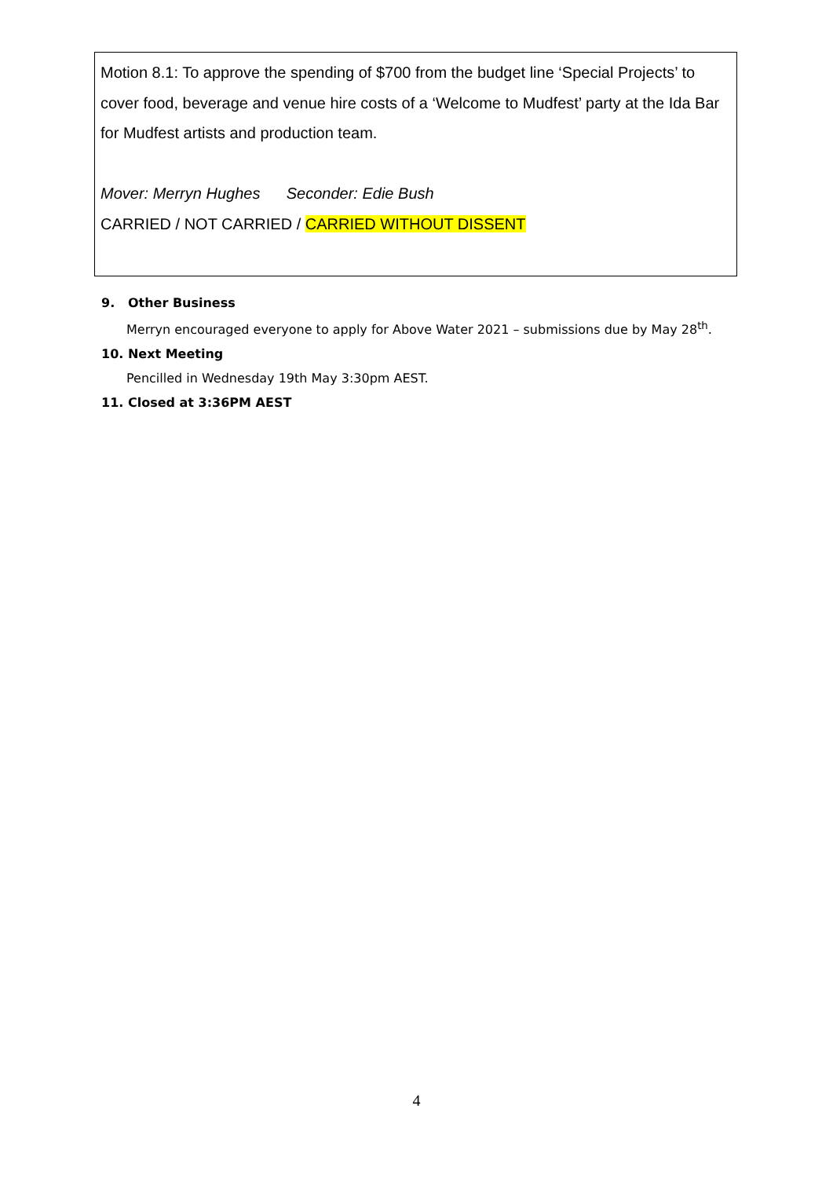Motion 8.1: To approve the spending of $700 from the budget line ‘Special Projects’ to cover food, beverage and venue hire costs of a ‘Welcome to Mudfest’ party at the Ida Bar for Mudfest artists and production team.
Mover: Merryn Hughes Seconder: Edie Bush
CARRIED / NOT CARRIED / CARRIED WITHOUT DISSENT
9. Other Business
Merryn encouraged everyone to apply for Above Water 2021 – submissions due by May 28<sup>th</sup>.
10. Next Meeting
Pencilled in Wednesday 19th May 3:30pm AEST.
11. Closed at 3:36PM AEST
4